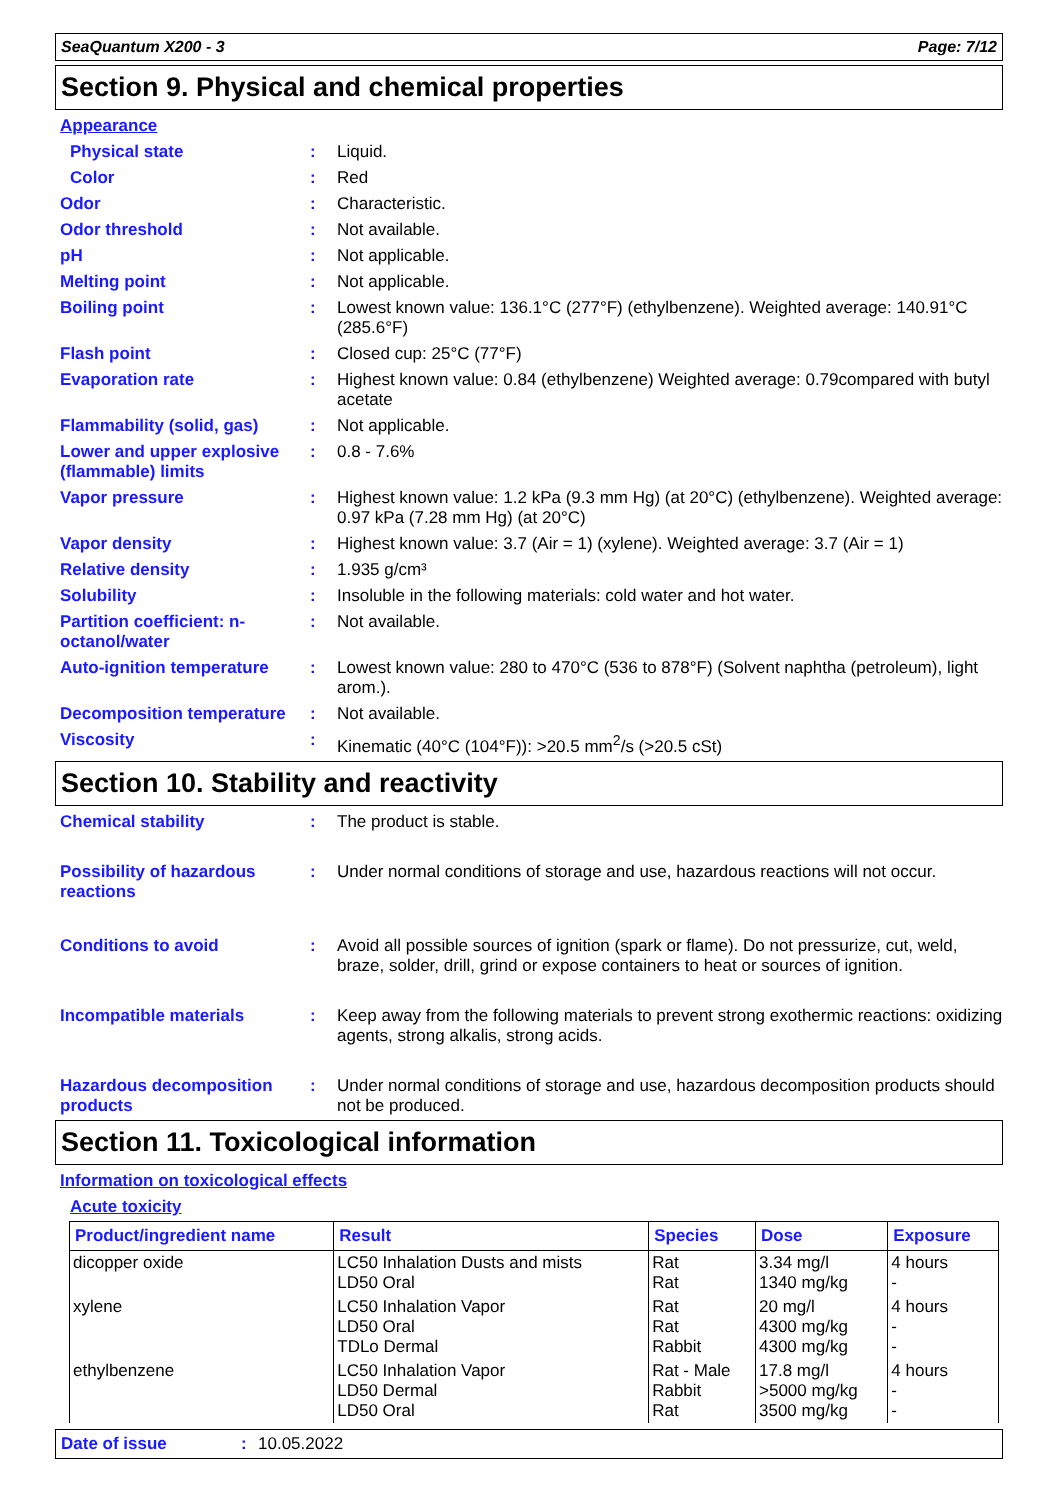SeaQuantum X200 - 3 Page: 7/12
Section 9. Physical and chemical properties
Appearance
Physical state : Liquid.
Color : Red
Odor : Characteristic.
Odor threshold : Not available.
pH : Not applicable.
Melting point : Not applicable.
Boiling point : Lowest known value: 136.1°C (277°F) (ethylbenzene). Weighted average: 140.91°C (285.6°F)
Flash point : Closed cup: 25°C (77°F)
Evaporation rate : Highest known value: 0.84 (ethylbenzene) Weighted average: 0.79compared with butyl acetate
Flammability (solid, gas)
: Not applicable.
Lower and upper explosive (flammable) limits
: 0.8 - 7.6%
Vapor pressure : Highest known value: 1.2 kPa (9.3 mm Hg) (at 20°C) (ethylbenzene). Weighted average: 0.97 kPa (7.28 mm Hg) (at 20°C)
Vapor density : Highest known value: 3.7 (Air = 1) (xylene). Weighted average: 3.7 (Air = 1)
Relative density : 1.935 g/cm³
Solubility : Insoluble in the following materials: cold water and hot water.
Partition coefficient: n-octanol/water
: Not available.
Auto-ignition temperature
: Lowest known value: 280 to 470°C (536 to 878°F) (Solvent naphtha (petroleum), light arom.).
Decomposition temperature
: Not available.
Viscosity : Kinematic (40°C (104°F)): >20.5 mm<sup>2</sup>/s (>20.5 cSt)
Section 10. Stability and reactivity
Chemical stability : The product is stable.
Possibility of hazardous reactions
: Under normal conditions of storage and use, hazardous reactions will not occur.
Conditions to avoid : Avoid all possible sources of ignition (spark or flame). Do not pressurize, cut, weld, braze, solder, drill, grind or expose containers to heat or sources of ignition.
Incompatible materials : Keep away from the following materials to prevent strong exothermic reactions: oxidizing agents, strong alkalis, strong acids.
Hazardous decomposition products
: Under normal conditions of storage and use, hazardous decomposition products should not be produced.
Section 11. Toxicological information
Information on toxicological effects
Acute toxicity
| Product/ingredient name | Result | Species | Dose | Exposure |
| --- | --- | --- | --- | --- |
| dicopper oxide | LC50 Inhalation Dusts and mists LD50 Oral | Rat Rat | 3.34 mg/l 1340 mg/kg | 4 hours - |
| xylene | LC50 Inhalation Vapor LD50 Oral TDLo Dermal | Rat Rat Rabbit | 20 mg/l 4300 mg/kg 4300 mg/kg | 4 hours - - |
| ethylbenzene | LC50 Inhalation Vapor LD50 Dermal LD50 Oral | Rat - Male Rabbit Rat | 17.8 mg/l >5000 mg/kg 3500 mg/kg | 4 hours - - |
Date of issue: 10.05.2022